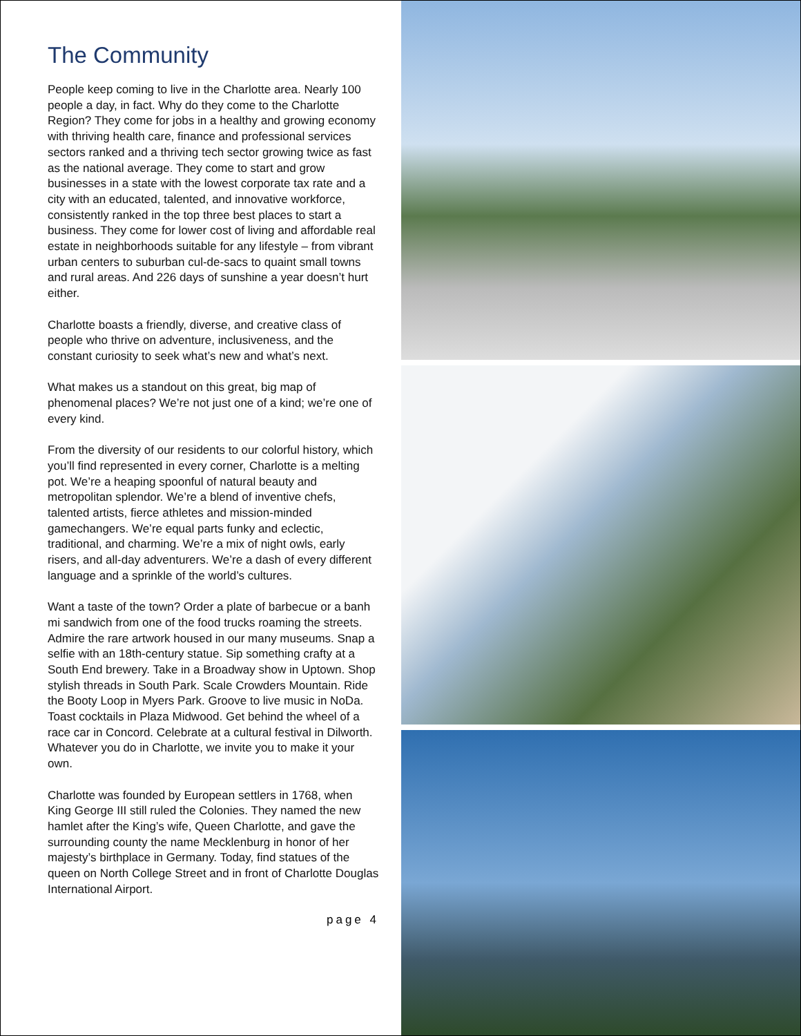The Community
People keep coming to live in the Charlotte area. Nearly 100 people a day, in fact. Why do they come to the Charlotte Region? They come for jobs in a healthy and growing economy with thriving health care, finance and professional services sectors ranked and a thriving tech sector growing twice as fast as the national average. They come to start and grow businesses in a state with the lowest corporate tax rate and a city with an educated, talented, and innovative workforce, consistently ranked in the top three best places to start a business. They come for lower cost of living and affordable real estate in neighborhoods suitable for any lifestyle – from vibrant urban centers to suburban cul-de-sacs to quaint small towns and rural areas. And 226 days of sunshine a year doesn’t hurt either.
Charlotte boasts a friendly, diverse, and creative class of people who thrive on adventure, inclusiveness, and the constant curiosity to seek what’s new and what’s next.
What makes us a standout on this great, big map of phenomenal places? We’re not just one of a kind; we’re one of every kind.
From the diversity of our residents to our colorful history, which you’ll find represented in every corner, Charlotte is a melting pot. We’re a heaping spoonful of natural beauty and metropolitan splendor. We’re a blend of inventive chefs, talented artists, fierce athletes and mission-minded gamechangers. We’re equal parts funky and eclectic, traditional, and charming. We’re a mix of night owls, early risers, and all-day adventurers. We’re a dash of every different language and a sprinkle of the world’s cultures.
Want a taste of the town? Order a plate of barbecue or a banh mi sandwich from one of the food trucks roaming the streets. Admire the rare artwork housed in our many museums. Snap a selfie with an 18th-century statue. Sip something crafty at a South End brewery. Take in a Broadway show in Uptown. Shop stylish threads in South Park. Scale Crowders Mountain. Ride the Booty Loop in Myers Park. Groove to live music in NoDa. Toast cocktails in Plaza Midwood. Get behind the wheel of a race car in Concord. Celebrate at a cultural festival in Dilworth. Whatever you do in Charlotte, we invite you to make it your own.
Charlotte was founded by European settlers in 1768, when King George III still ruled the Colonies. They named the new hamlet after the King’s wife, Queen Charlotte, and gave the surrounding county the name Mecklenburg in honor of her majesty’s birthplace in Germany. Today, find statues of the queen on North College Street and in front of Charlotte Douglas International Airport.
page 4